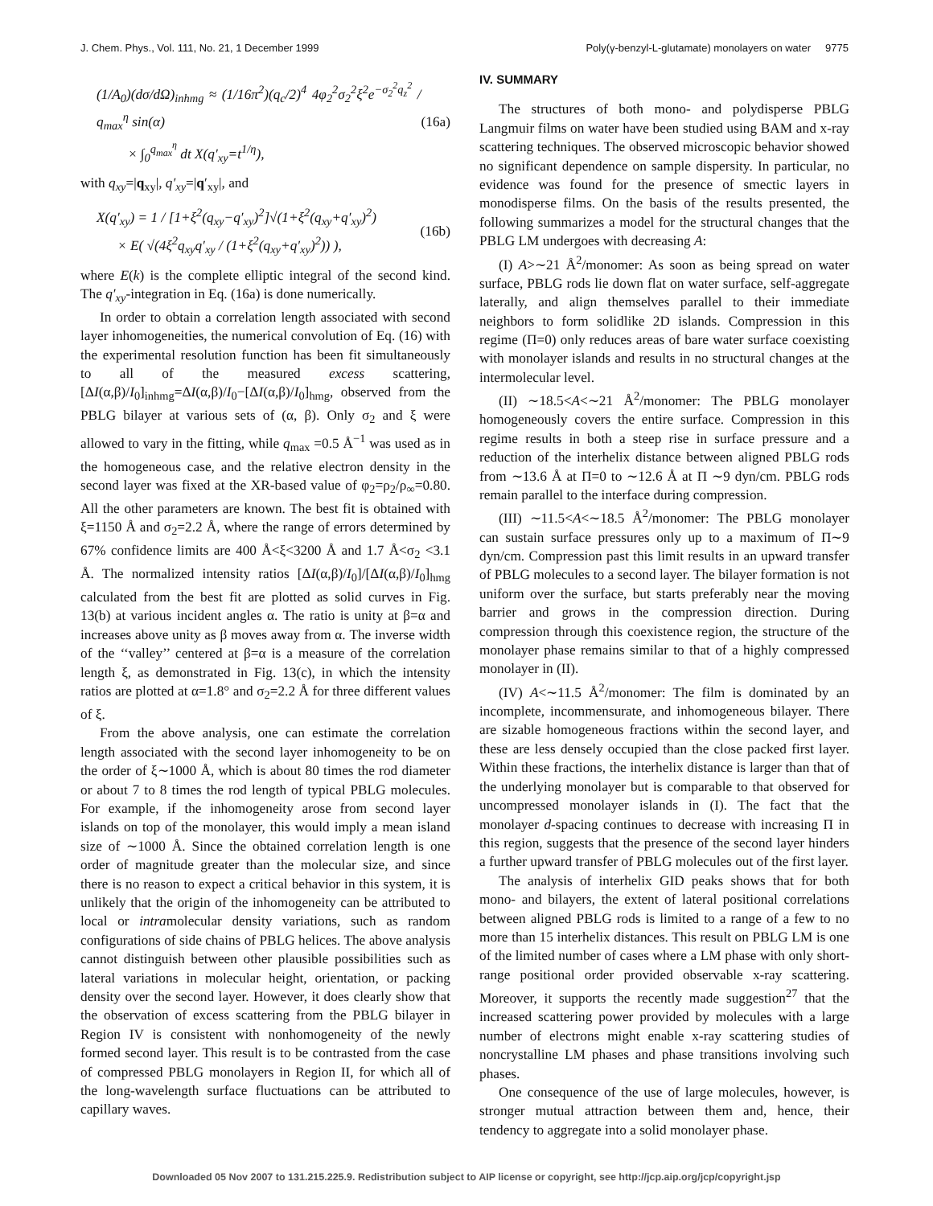J. Chem. Phys., Vol. 111, No. 21, 1 December 1999 Poly(γ-benzyl-L-glutamate) monolayers on water 9775
(1/A<sub>0</sub>)(dσ/dΩ)<sub>inhmg</sub> ≈ (1/16π<sup>2</sup>)(q<sub>c</sub>/2)<sup>4</sup> 4φ<sub>2</sub><sup>2</sup>σ<sub>2</sub><sup>2</sup>ξ<sup>2</sup>e<sup>−σ<sub>2</sub><sup>2</sup>q<sub>z</sub><sup>2</sup></sup> / q<sub>max</sub><sup>η</sup> sin(α)
× ∫<sub>0</sub><sup>q<sub>max</sub><sup>η</sup></sup> dt X(q′<sub>xy</sub>=t<sup>1/η</sup>), (16a)
with q<sub>xy</sub>=|q<sub>xy</sub>|, q′<sub>xy</sub>=|q′<sub>xy</sub>|, and
X(q′<sub>xy</sub>) = 1 / [1+ξ<sup>2</sup>(q<sub>xy</sub>−q′<sub>xy</sub>)<sup>2</sup>]√(1+ξ<sup>2</sup>(q<sub>xy</sub>+q′<sub>xy</sub>)<sup>2</sup>)
× E( √(4ξ<sup>2</sup>q<sub>xy</sub>q′<sub>xy</sub> / (1+ξ<sup>2</sup>(q<sub>xy</sub>+q′<sub>xy</sub>)<sup>2</sup>)) ), (16b)
where E(k) is the complete elliptic integral of the second kind. The q′<sub>xy</sub>-integration in Eq. (16a) is done numerically.
In order to obtain a correlation length associated with second layer inhomogeneities, the numerical convolution of Eq. (16) with the experimental resolution function has been fit simultaneously to all of the measured excess scattering, [ΔI(α,β)/I<sub>0</sub>]<sub>inhmg</sub>=ΔI(α,β)/I<sub>0</sub>−[ΔI(α,β)/I<sub>0</sub>]<sub>hmg</sub>, observed from the PBLG bilayer at various sets of (α, β). Only σ<sub>2</sub> and ξ were allowed to vary in the fitting, while q<sub>max</sub> =0.5 Å<sup>−1</sup> was used as in the homogeneous case, and the relative electron density in the second layer was fixed at the XR-based value of φ<sub>2</sub>=ρ<sub>2</sub>/ρ<sub>∞</sub>=0.80. All the other parameters are known. The best fit is obtained with ξ=1150 Å and σ<sub>2</sub>=2.2 Å, where the range of errors determined by 67% confidence limits are 400 Å<ξ<3200 Å and 1.7 Å<σ<sub>2</sub> <3.1 Å. The normalized intensity ratios [ΔI(α,β)/I<sub>0</sub>]/[ΔI(α,β)/I<sub>0</sub>]<sub>hmg</sub> calculated from the best fit are plotted as solid curves in Fig. 13(b) at various incident angles α. The ratio is unity at β=α and increases above unity as β moves away from α. The inverse width of the ‘‘valley’’ centered at β=α is a measure of the correlation length ξ, as demonstrated in Fig. 13(c), in which the intensity ratios are plotted at α=1.8° and σ<sub>2</sub>=2.2 Å for three different values of ξ.
From the above analysis, one can estimate the correlation length associated with the second layer inhomogeneity to be on the order of ξ∼1000 Å, which is about 80 times the rod diameter or about 7 to 8 times the rod length of typical PBLG molecules. For example, if the inhomogeneity arose from second layer islands on top of the monolayer, this would imply a mean island size of ∼1000 Å. Since the obtained correlation length is one order of magnitude greater than the molecular size, and since there is no reason to expect a critical behavior in this system, it is unlikely that the origin of the inhomogeneity can be attributed to local or intramolecular density variations, such as random configurations of side chains of PBLG helices. The above analysis cannot distinguish between other plausible possibilities such as lateral variations in molecular height, orientation, or packing density over the second layer. However, it does clearly show that the observation of excess scattering from the PBLG bilayer in Region IV is consistent with nonhomogeneity of the newly formed second layer. This result is to be contrasted from the case of compressed PBLG monolayers in Region II, for which all of the long-wavelength surface fluctuations can be attributed to capillary waves.
IV. SUMMARY
The structures of both mono- and polydisperse PBLG Langmuir films on water have been studied using BAM and x-ray scattering techniques. The observed microscopic behavior showed no significant dependence on sample dispersity. In particular, no evidence was found for the presence of smectic layers in monodisperse films. On the basis of the results presented, the following summarizes a model for the structural changes that the PBLG LM undergoes with decreasing A:
(I) A>∼21 Å<sup>2</sup>/monomer: As soon as being spread on water surface, PBLG rods lie down flat on water surface, self-aggregate laterally, and align themselves parallel to their immediate neighbors to form solidlike 2D islands. Compression in this regime (Π=0) only reduces areas of bare water surface coexisting with monolayer islands and results in no structural changes at the intermolecular level.
(II) ∼18.5<A<∼21 Å<sup>2</sup>/monomer: The PBLG monolayer homogeneously covers the entire surface. Compression in this regime results in both a steep rise in surface pressure and a reduction of the interhelix distance between aligned PBLG rods from ∼13.6 Å at Π=0 to ∼12.6 Å at Π ∼9 dyn/cm. PBLG rods remain parallel to the interface during compression.
(III) ∼11.5<A<∼18.5 Å<sup>2</sup>/monomer: The PBLG monolayer can sustain surface pressures only up to a maximum of Π∼9 dyn/cm. Compression past this limit results in an upward transfer of PBLG molecules to a second layer. The bilayer formation is not uniform over the surface, but starts preferably near the moving barrier and grows in the compression direction. During compression through this coexistence region, the structure of the monolayer phase remains similar to that of a highly compressed monolayer in (II).
(IV) A<∼11.5 Å<sup>2</sup>/monomer: The film is dominated by an incomplete, incommensurate, and inhomogeneous bilayer. There are sizable homogeneous fractions within the second layer, and these are less densely occupied than the close packed first layer. Within these fractions, the interhelix distance is larger than that of the underlying monolayer but is comparable to that observed for uncompressed monolayer islands in (I). The fact that the monolayer d-spacing continues to decrease with increasing Π in this region, suggests that the presence of the second layer hinders a further upward transfer of PBLG molecules out of the first layer.
The analysis of interhelix GID peaks shows that for both mono- and bilayers, the extent of lateral positional correlations between aligned PBLG rods is limited to a range of a few to no more than 15 interhelix distances. This result on PBLG LM is one of the limited number of cases where a LM phase with only short-range positional order provided observable x-ray scattering. Moreover, it supports the recently made suggestion<sup>27</sup> that the increased scattering power provided by molecules with a large number of electrons might enable x-ray scattering studies of noncrystalline LM phases and phase transitions involving such phases.
One consequence of the use of large molecules, however, is stronger mutual attraction between them and, hence, their tendency to aggregate into a solid monolayer phase.
Downloaded 05 Nov 2007 to 131.215.225.9. Redistribution subject to AIP license or copyright, see http://jcp.aip.org/jcp/copyright.jsp